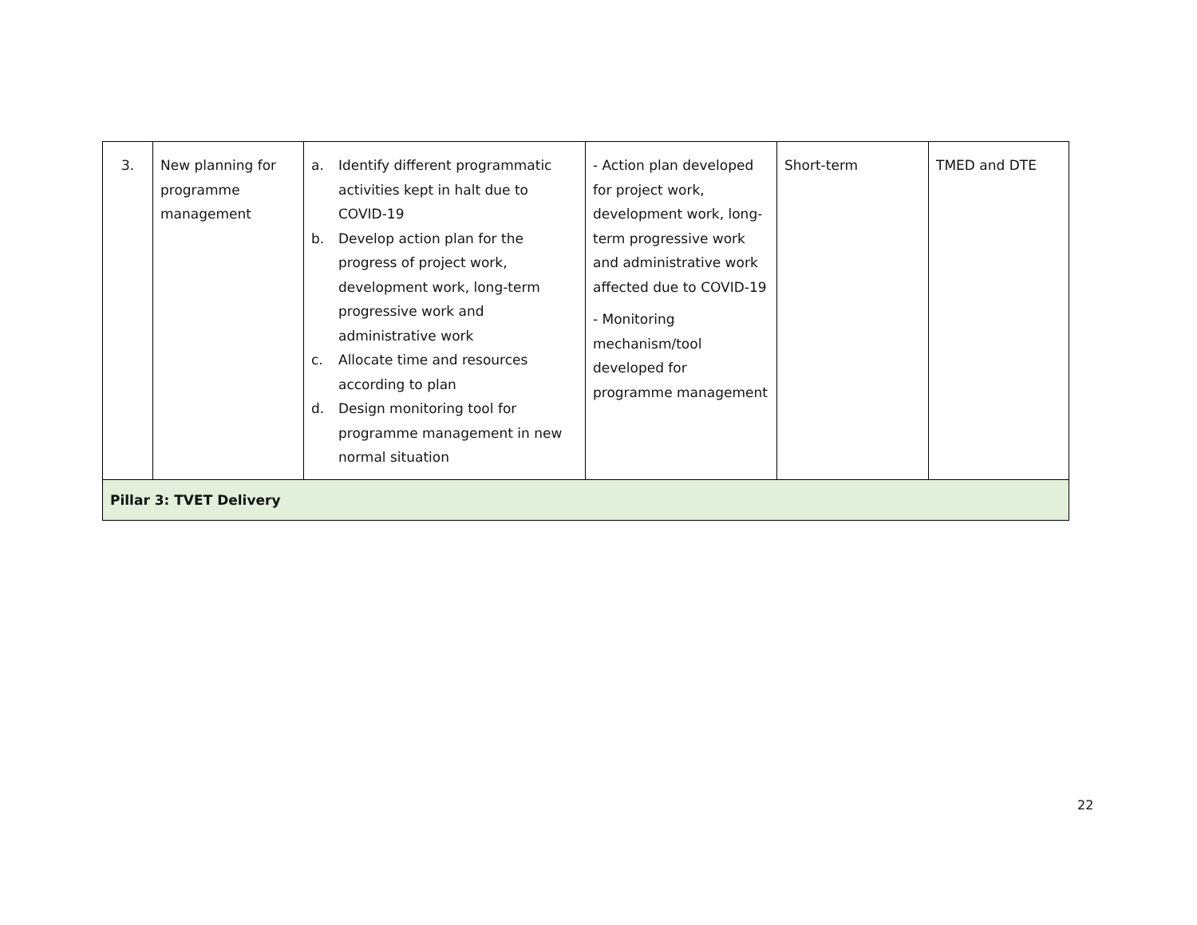| 3. | New planning for programme management | a. Identify different programmatic activities kept in halt due to COVID-19 b. Develop action plan for the progress of project work, development work, long-term progressive work and administrative work c. Allocate time and resources according to plan d. Design monitoring tool for programme management in new normal situation | - Action plan developed for project work, development work, long-term progressive work and administrative work affected due to COVID-19 - Monitoring mechanism/tool developed for programme management | Short-term | TMED and DTE |
| Pillar 3: TVET Delivery | | | | | |
22